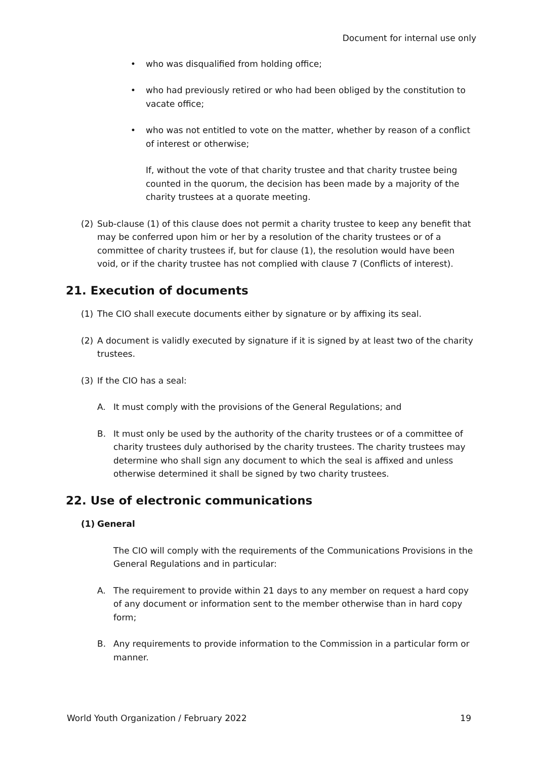Document for internal use only
• who was disqualified from holding office;
• who had previously retired or who had been obliged by the constitution to vacate office;
• who was not entitled to vote on the matter, whether by reason of a conflict of interest or otherwise;
If, without the vote of that charity trustee and that charity trustee being counted in the quorum, the decision has been made by a majority of the charity trustees at a quorate meeting.
(2) Sub-clause (1) of this clause does not permit a charity trustee to keep any benefit that may be conferred upon him or her by a resolution of the charity trustees or of a committee of charity trustees if, but for clause (1), the resolution would have been void, or if the charity trustee has not complied with clause 7 (Conflicts of interest).
21. Execution of documents
(1) The CIO shall execute documents either by signature or by affixing its seal.
(2) A document is validly executed by signature if it is signed by at least two of the charity trustees.
(3) If the CIO has a seal:
A. It must comply with the provisions of the General Regulations; and
B. It must only be used by the authority of the charity trustees or of a committee of charity trustees duly authorised by the charity trustees. The charity trustees may determine who shall sign any document to which the seal is affixed and unless otherwise determined it shall be signed by two charity trustees.
22. Use of electronic communications
(1) General
The CIO will comply with the requirements of the Communications Provisions in the General Regulations and in particular:
A. The requirement to provide within 21 days to any member on request a hard copy of any document or information sent to the member otherwise than in hard copy form;
B. Any requirements to provide information to the Commission in a particular form or manner.
World Youth Organization / February 2022 19